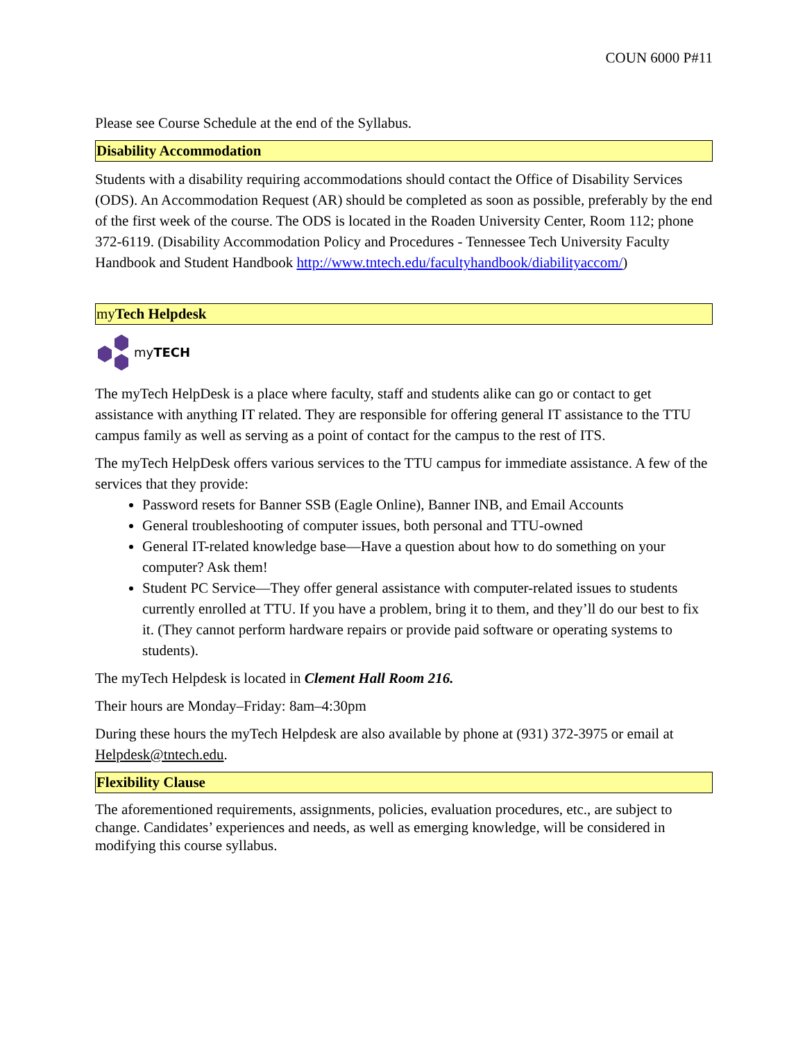COUN 6000 P#11
Please see Course Schedule at the end of the Syllabus.
Disability Accommodation
Students with a disability requiring accommodations should contact the Office of Disability Services (ODS). An Accommodation Request (AR) should be completed as soon as possible, preferably by the end of the first week of the course. The ODS is located in the Roaden University Center, Room 112; phone 372-6119. (Disability Accommodation Policy and Procedures - Tennessee Tech University Faculty Handbook and Student Handbook http://www.tntech.edu/facultyhandbook/diabilityaccom/)
my Tech Helpdesk
myTECH
The myTech HelpDesk is a place where faculty, staff and students alike can go or contact to get assistance with anything IT related. They are responsible for offering general IT assistance to the TTU campus family as well as serving as a point of contact for the campus to the rest of ITS.
The myTech HelpDesk offers various services to the TTU campus for immediate assistance. A few of the services that they provide:
Password resets for Banner SSB (Eagle Online), Banner INB, and Email Accounts
General troubleshooting of computer issues, both personal and TTU-owned
General IT-related knowledge base—Have a question about how to do something on your computer? Ask them!
Student PC Service—They offer general assistance with computer-related issues to students currently enrolled at TTU. If you have a problem, bring it to them, and they’ll do our best to fix it. (They cannot perform hardware repairs or provide paid software or operating systems to students).
The myTech Helpdesk is located in Clement Hall Room 216.
Their hours are Monday–Friday: 8am–4:30pm
During these hours the myTech Helpdesk are also available by phone at (931) 372-3975 or email at Helpdesk@tntech.edu.
Flexibility Clause
The aforementioned requirements, assignments, policies, evaluation procedures, etc., are subject to change. Candidates’ experiences and needs, as well as emerging knowledge, will be considered in modifying this course syllabus.